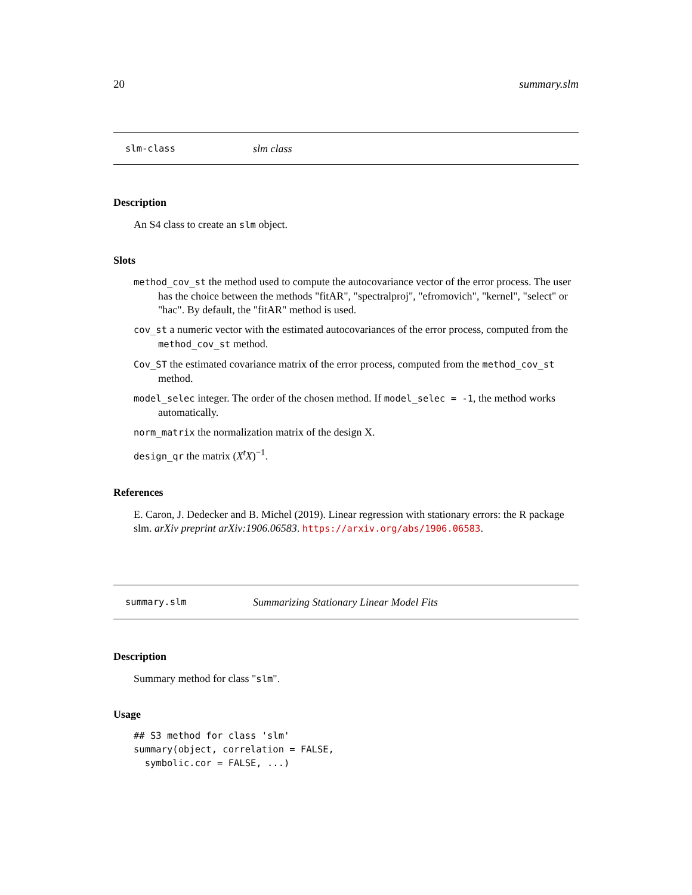20 summary.slm
slm-class slm class
Description
An S4 class to create an slm object.
Slots
method_cov_st the method used to compute the autocovariance vector of the error process. The user has the choice between the methods "fitAR", "spectralproj", "efromovich", "kernel", "select" or "hac". By default, the "fitAR" method is used.
cov_st a numeric vector with the estimated autocovariances of the error process, computed from the method_cov_st method.
Cov_ST the estimated covariance matrix of the error process, computed from the method_cov_st method.
model_selec integer. The order of the chosen method. If model_selec = -1, the method works automatically.
norm_matrix the normalization matrix of the design X.
design_qr the matrix (X<sup>t</sup>X)<sup>−1</sup>.
References
E. Caron, J. Dedecker and B. Michel (2019). Linear regression with stationary errors: the R package slm. arXiv preprint arXiv:1906.06583. https://arxiv.org/abs/1906.06583.
summary.slm Summarizing Stationary Linear Model Fits
Description
Summary method for class "slm".
Usage
## S3 method for class 'slm'
summary(object, correlation = FALSE,
  symbolic.cor = FALSE, ...)